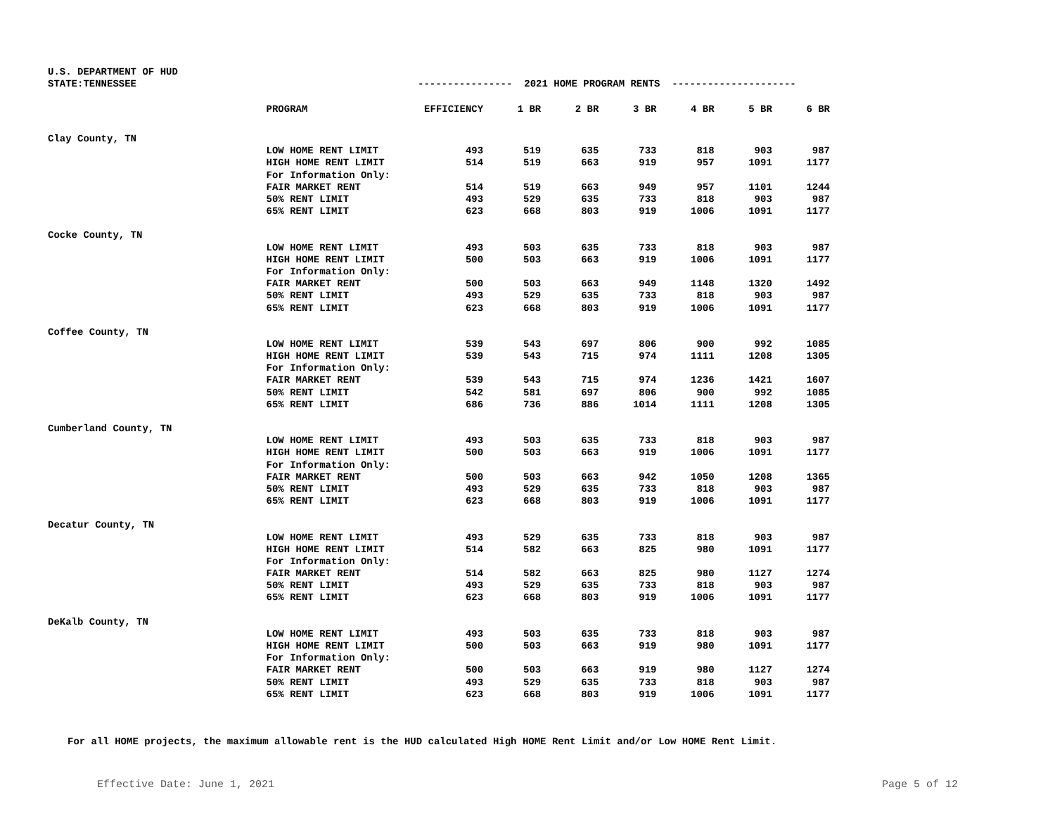U.S. DEPARTMENT OF HUD
STATE:TENNESSEE ---------------- 2021 HOME PROGRAM RENTS ---------------------
| | PROGRAM | EFFICIENCY | 1 BR | 2 BR | 3 BR | 4 BR | 5 BR | 6 BR |
| --- | --- | --- | --- | --- | --- | --- | --- | --- |
| Clay County, TN | | | | | | | | |
| | LOW HOME RENT LIMIT | 493 | 519 | 635 | 733 | 818 | 903 | 987 |
| | HIGH HOME RENT LIMIT | 514 | 519 | 663 | 919 | 957 | 1091 | 1177 |
| | For Information Only: | | | | | | | |
| | FAIR MARKET RENT | 514 | 519 | 663 | 949 | 957 | 1101 | 1244 |
| | 50% RENT LIMIT | 493 | 529 | 635 | 733 | 818 | 903 | 987 |
| | 65% RENT LIMIT | 623 | 668 | 803 | 919 | 1006 | 1091 | 1177 |
| Cocke County, TN | | | | | | | | |
| | LOW HOME RENT LIMIT | 493 | 503 | 635 | 733 | 818 | 903 | 987 |
| | HIGH HOME RENT LIMIT | 500 | 503 | 663 | 919 | 1006 | 1091 | 1177 |
| | For Information Only: | | | | | | | |
| | FAIR MARKET RENT | 500 | 503 | 663 | 949 | 1148 | 1320 | 1492 |
| | 50% RENT LIMIT | 493 | 529 | 635 | 733 | 818 | 903 | 987 |
| | 65% RENT LIMIT | 623 | 668 | 803 | 919 | 1006 | 1091 | 1177 |
| Coffee County, TN | | | | | | | | |
| | LOW HOME RENT LIMIT | 539 | 543 | 697 | 806 | 900 | 992 | 1085 |
| | HIGH HOME RENT LIMIT | 539 | 543 | 715 | 974 | 1111 | 1208 | 1305 |
| | For Information Only: | | | | | | | |
| | FAIR MARKET RENT | 539 | 543 | 715 | 974 | 1236 | 1421 | 1607 |
| | 50% RENT LIMIT | 542 | 581 | 697 | 806 | 900 | 992 | 1085 |
| | 65% RENT LIMIT | 686 | 736 | 886 | 1014 | 1111 | 1208 | 1305 |
| Cumberland County, TN | | | | | | | | |
| | LOW HOME RENT LIMIT | 493 | 503 | 635 | 733 | 818 | 903 | 987 |
| | HIGH HOME RENT LIMIT | 500 | 503 | 663 | 919 | 1006 | 1091 | 1177 |
| | For Information Only: | | | | | | | |
| | FAIR MARKET RENT | 500 | 503 | 663 | 942 | 1050 | 1208 | 1365 |
| | 50% RENT LIMIT | 493 | 529 | 635 | 733 | 818 | 903 | 987 |
| | 65% RENT LIMIT | 623 | 668 | 803 | 919 | 1006 | 1091 | 1177 |
| Decatur County, TN | | | | | | | | |
| | LOW HOME RENT LIMIT | 493 | 529 | 635 | 733 | 818 | 903 | 987 |
| | HIGH HOME RENT LIMIT | 514 | 582 | 663 | 825 | 980 | 1091 | 1177 |
| | For Information Only: | | | | | | | |
| | FAIR MARKET RENT | 514 | 582 | 663 | 825 | 980 | 1127 | 1274 |
| | 50% RENT LIMIT | 493 | 529 | 635 | 733 | 818 | 903 | 987 |
| | 65% RENT LIMIT | 623 | 668 | 803 | 919 | 1006 | 1091 | 1177 |
| DeKalb County, TN | | | | | | | | |
| | LOW HOME RENT LIMIT | 493 | 503 | 635 | 733 | 818 | 903 | 987 |
| | HIGH HOME RENT LIMIT | 500 | 503 | 663 | 919 | 980 | 1091 | 1177 |
| | For Information Only: | | | | | | | |
| | FAIR MARKET RENT | 500 | 503 | 663 | 919 | 980 | 1127 | 1274 |
| | 50% RENT LIMIT | 493 | 529 | 635 | 733 | 818 | 903 | 987 |
| | 65% RENT LIMIT | 623 | 668 | 803 | 919 | 1006 | 1091 | 1177 |
For all HOME projects, the maximum allowable rent is the HUD calculated High HOME Rent Limit and/or Low HOME Rent Limit.
Effective Date: June 1, 2021 Page 5 of 12